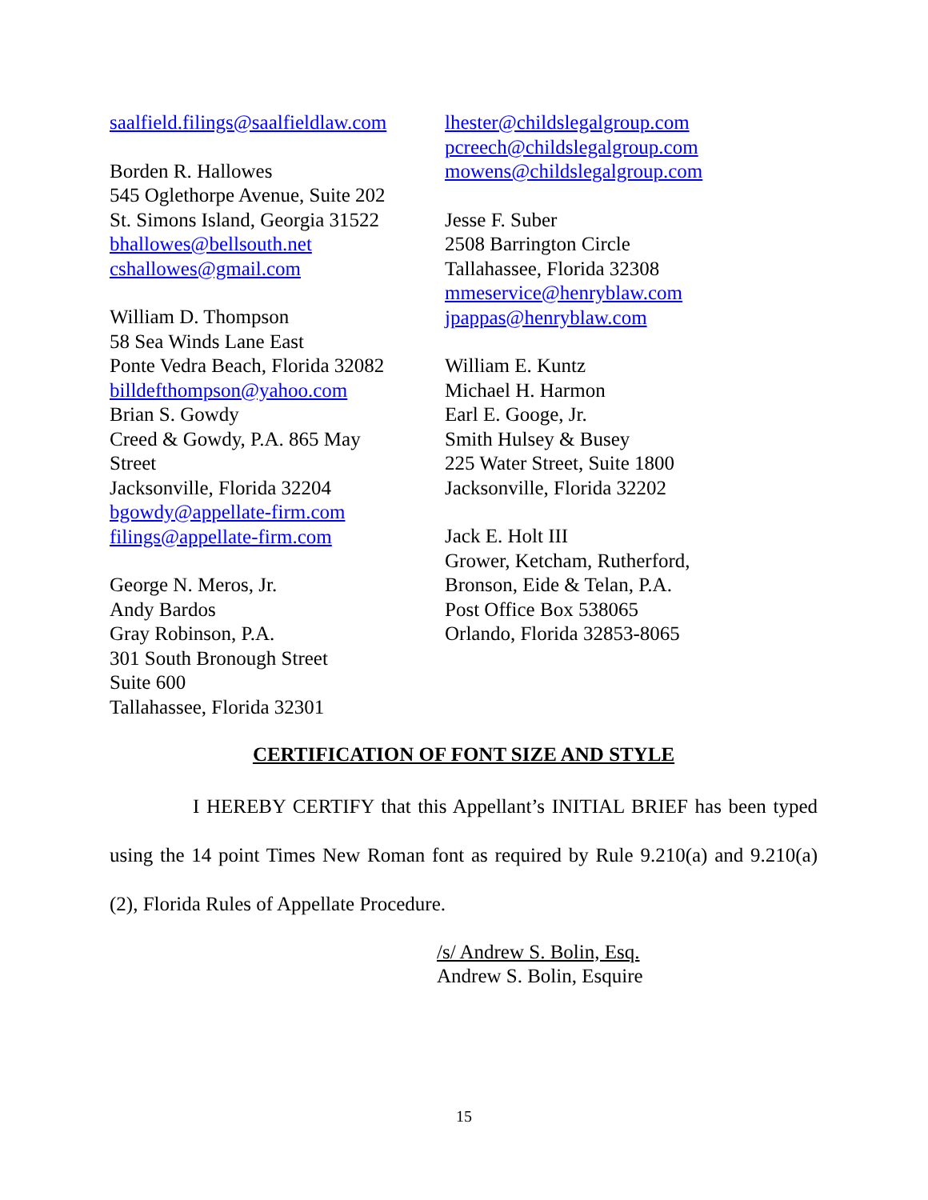saalfield.filings@saalfieldlaw.com
Borden R. Hallowes
545 Oglethorpe Avenue, Suite 202
St. Simons Island, Georgia 31522
bhallowes@bellsouth.net
cshallowes@gmail.com
William D. Thompson
58 Sea Winds Lane East
Ponte Vedra Beach, Florida 32082
billdefthompson@yahoo.com
Brian S. Gowdy
Creed & Gowdy, P.A. 865 May
Street
Jacksonville, Florida 32204
bgowdy@appellate-firm.com
filings@appellate-firm.com
George N. Meros, Jr.
Andy Bardos
Gray Robinson, P.A.
301 South Bronough Street
Suite 600
Tallahassee, Florida 32301
lhester@childslegalgroup.com
pcreech@childslegalgroup.com
mowens@childslegalgroup.com
Jesse F. Suber
2508 Barrington Circle
Tallahassee, Florida 32308
mmeservice@henryblaw.com
jpappas@henryblaw.com
William E. Kuntz
Michael H. Harmon
Earl E. Googe, Jr.
Smith Hulsey & Busey
225 Water Street, Suite 1800
Jacksonville, Florida 32202
Jack E. Holt III
Grower, Ketcham, Rutherford,
Bronson, Eide & Telan, P.A.
Post Office Box 538065
Orlando, Florida 32853-8065
CERTIFICATION OF FONT SIZE AND STYLE
I HEREBY CERTIFY that this Appellant’s INITIAL BRIEF has been typed using the 14 point Times New Roman font as required by Rule 9.210(a) and 9.210(a)(2), Florida Rules of Appellate Procedure.
/s/ Andrew S. Bolin, Esq.
Andrew S. Bolin, Esquire
15